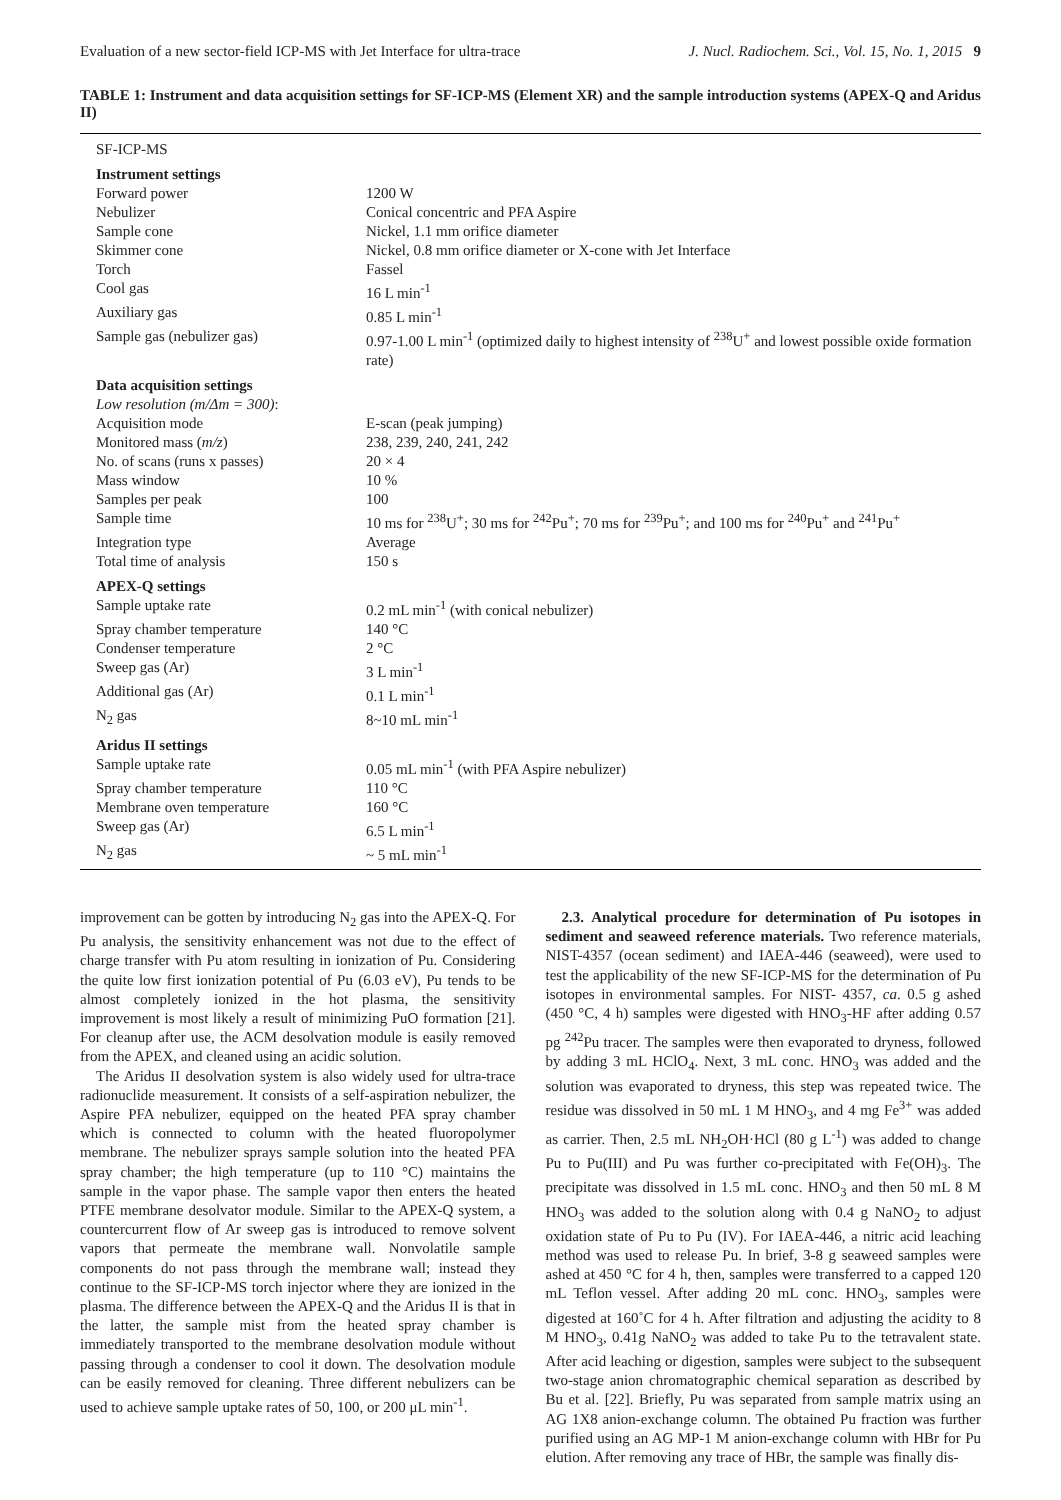Evaluation of a new sector-field ICP-MS with Jet Interface for ultra-trace J. Nucl. Radiochem. Sci., Vol. 15, No. 1, 2015 9
TABLE 1: Instrument and data acquisition settings for SF-ICP-MS (Element XR) and the sample introduction systems (APEX-Q and Aridus II)
| SF-ICP-MS | |
| Instrument settings | |
| Forward power | 1200 W |
| Nebulizer | Conical concentric and PFA Aspire |
| Sample cone | Nickel, 1.1 mm orifice diameter |
| Skimmer cone | Nickel, 0.8 mm orifice diameter or X-cone with Jet Interface |
| Torch | Fassel |
| Cool gas | 16 L min<sup>-1</sup> |
| Auxiliary gas | 0.85 L min<sup>-1</sup> |
| Sample gas (nebulizer gas) | 0.97-1.00 L min<sup>-1</sup> (optimized daily to highest intensity of <sup>238</sup>U<sup>+</sup> and lowest possible oxide formation rate) |
| Data acquisition settings | |
| Low resolution (m/Δm = 300) : | |
| Acquisition mode | E-scan (peak jumping) |
| Monitored mass ( m/z ) | 238, 239, 240, 241, 242 |
| No. of scans (runs x passes) | 20 × 4 |
| Mass window | 10 % |
| Samples per peak | 100 |
| Sample time | 10 ms for <sup>238</sup>U<sup>+</sup>; 30 ms for <sup>242</sup>Pu<sup>+</sup>; 70 ms for <sup>239</sup>Pu<sup>+</sup>; and 100 ms for <sup>240</sup>Pu<sup>+</sup> and <sup>241</sup>Pu<sup>+</sup> |
| Integration type | Average |
| Total time of analysis | 150 s |
| APEX-Q settings | |
| Sample uptake rate | 0.2 mL min<sup>-1</sup> (with conical nebulizer) |
| Spray chamber temperature | 140 °C |
| Condenser temperature | 2 °C |
| Sweep gas (Ar) | 3 L min<sup>-1</sup> |
| Additional gas (Ar) | 0.1 L min<sup>-1</sup> |
| N<sub>2</sub> gas | 8~10 mL min<sup>-1</sup> |
| Aridus II settings | |
| Sample uptake rate | 0.05 mL min<sup>-1</sup> (with PFA Aspire nebulizer) |
| Spray chamber temperature | 110 °C |
| Membrane oven temperature | 160 °C |
| Sweep gas (Ar) | 6.5 L min<sup>-1</sup> |
| N<sub>2</sub> gas | ~ 5 mL min<sup>-1</sup> |
improvement can be gotten by introducing N<sub>2</sub> gas into the APEX-Q. For Pu analysis, the sensitivity enhancement was not due to the effect of charge transfer with Pu atom resulting in ionization of Pu. Considering the quite low first ionization potential of Pu (6.03 eV), Pu tends to be almost completely ionized in the hot plasma, the sensitivity improvement is most likely a result of minimizing PuO formation [21]. For cleanup after use, the ACM desolvation module is easily removed from the APEX, and cleaned using an acidic solution.
The Aridus II desolvation system is also widely used for ultra-trace radionuclide measurement. It consists of a self-aspiration nebulizer, the Aspire PFA nebulizer, equipped on the heated PFA spray chamber which is connected to column with the heated fluoropolymer membrane. The nebulizer sprays sample solution into the heated PFA spray chamber; the high temperature (up to 110 °C) maintains the sample in the vapor phase. The sample vapor then enters the heated PTFE membrane desolvator module. Similar to the APEX-Q system, a countercurrent flow of Ar sweep gas is introduced to remove solvent vapors that permeate the membrane wall. Nonvolatile sample components do not pass through the membrane wall; instead they continue to the SF-ICP-MS torch injector where they are ionized in the plasma. The difference between the APEX-Q and the Aridus II is that in the latter, the sample mist from the heated spray chamber is immediately transported to the membrane desolvation module without passing through a condenser to cool it down. The desolvation module can be easily removed for cleaning. Three different nebulizers can be used to achieve sample uptake rates of 50, 100, or 200 μL min<sup>-1</sup>.
2.3. Analytical procedure for determination of Pu isotopes in sediment and seaweed reference materials. Two reference materials, NIST-4357 (ocean sediment) and IAEA-446 (seaweed), were used to test the applicability of the new SF-ICP-MS for the determination of Pu isotopes in environmental samples. For NIST- 4357, ca. 0.5 g ashed (450 °C, 4 h) samples were digested with HNO<sub>3</sub>-HF after adding 0.57 pg <sup>242</sup>Pu tracer. The samples were then evaporated to dryness, followed by adding 3 mL HClO<sub>4</sub>. Next, 3 mL conc. HNO<sub>3</sub> was added and the solution was evaporated to dryness, this step was repeated twice. The residue was dissolved in 50 mL 1 M HNO<sub>3</sub>, and 4 mg Fe<sup>3+</sup> was added as carrier. Then, 2.5 mL NH<sub>2</sub>OH·HCl (80 g L<sup>-1</sup>) was added to change Pu to Pu(III) and Pu was further co-precipitated with Fe(OH)<sub>3</sub>. The precipitate was dissolved in 1.5 mL conc. HNO<sub>3</sub> and then 50 mL 8 M HNO<sub>3</sub> was added to the solution along with 0.4 g NaNO<sub>2</sub> to adjust oxidation state of Pu to Pu (IV). For IAEA-446, a nitric acid leaching method was used to release Pu. In brief, 3-8 g seaweed samples were ashed at 450 °C for 4 h, then, samples were transferred to a capped 120 mL Teflon vessel. After adding 20 mL conc. HNO<sub>3</sub>, samples were digested at 160˚C for 4 h. After filtration and adjusting the acidity to 8 M HNO<sub>3</sub>, 0.41g NaNO<sub>2</sub> was added to take Pu to the tetravalent state. After acid leaching or digestion, samples were subject to the subsequent two-stage anion chromatographic chemical separation as described by Bu et al. [22]. Briefly, Pu was separated from sample matrix using an AG 1X8 anion-exchange column. The obtained Pu fraction was further purified using an AG MP-1 M anion-exchange column with HBr for Pu elution. After removing any trace of HBr, the sample was finally dis-